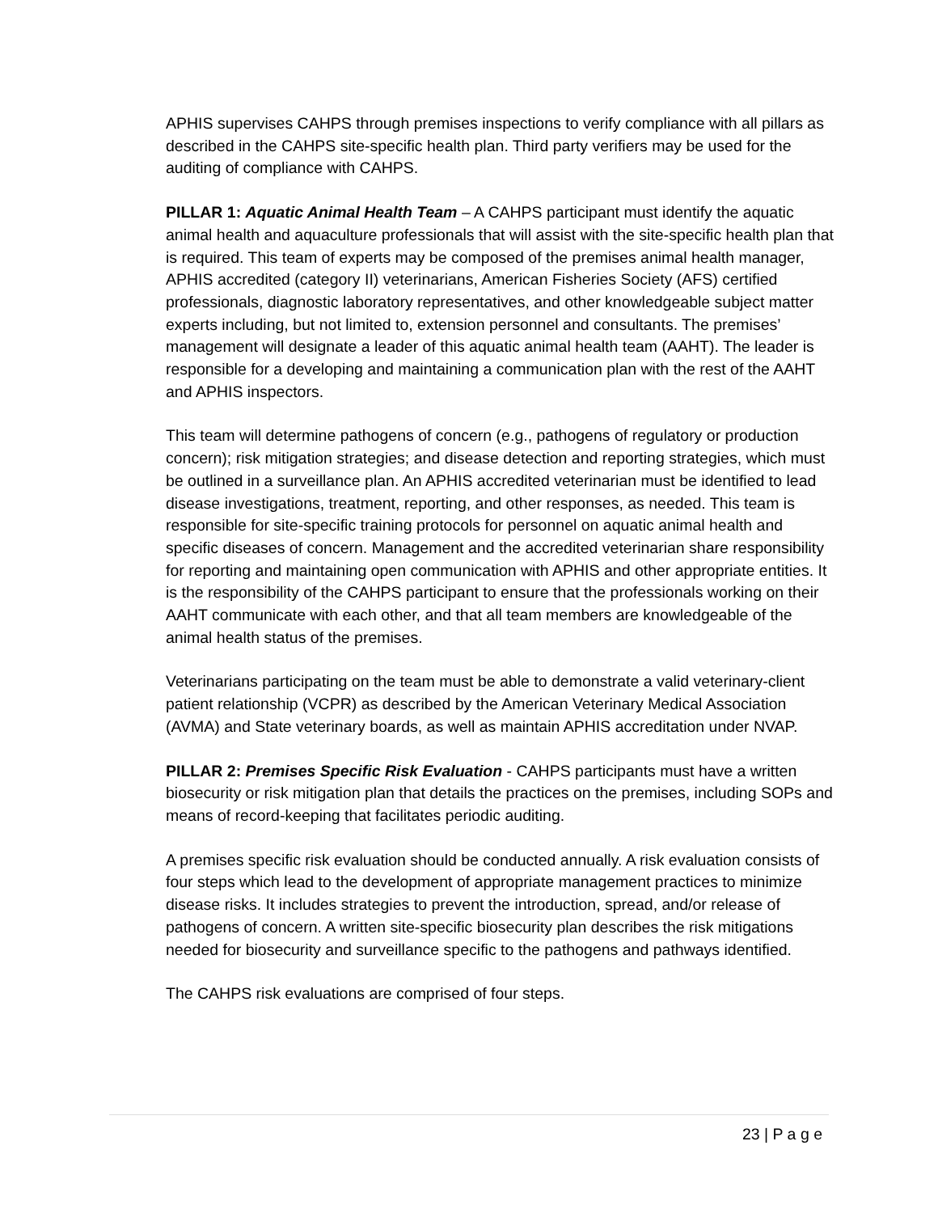APHIS supervises CAHPS through premises inspections to verify compliance with all pillars as described in the CAHPS site-specific health plan. Third party verifiers may be used for the auditing of compliance with CAHPS.
PILLAR 1: Aquatic Animal Health Team – A CAHPS participant must identify the aquatic animal health and aquaculture professionals that will assist with the site-specific health plan that is required. This team of experts may be composed of the premises animal health manager, APHIS accredited (category II) veterinarians, American Fisheries Society (AFS) certified professionals, diagnostic laboratory representatives, and other knowledgeable subject matter experts including, but not limited to, extension personnel and consultants. The premises’ management will designate a leader of this aquatic animal health team (AAHT). The leader is responsible for a developing and maintaining a communication plan with the rest of the AAHT and APHIS inspectors.
This team will determine pathogens of concern (e.g., pathogens of regulatory or production concern); risk mitigation strategies; and disease detection and reporting strategies, which must be outlined in a surveillance plan. An APHIS accredited veterinarian must be identified to lead disease investigations, treatment, reporting, and other responses, as needed. This team is responsible for site-specific training protocols for personnel on aquatic animal health and specific diseases of concern. Management and the accredited veterinarian share responsibility for reporting and maintaining open communication with APHIS and other appropriate entities. It is the responsibility of the CAHPS participant to ensure that the professionals working on their AAHT communicate with each other, and that all team members are knowledgeable of the animal health status of the premises.
Veterinarians participating on the team must be able to demonstrate a valid veterinary-client patient relationship (VCPR) as described by the American Veterinary Medical Association (AVMA) and State veterinary boards, as well as maintain APHIS accreditation under NVAP.
PILLAR 2: Premises Specific Risk Evaluation - CAHPS participants must have a written biosecurity or risk mitigation plan that details the practices on the premises, including SOPs and means of record-keeping that facilitates periodic auditing.
A premises specific risk evaluation should be conducted annually. A risk evaluation consists of four steps which lead to the development of appropriate management practices to minimize disease risks. It includes strategies to prevent the introduction, spread, and/or release of pathogens of concern. A written site-specific biosecurity plan describes the risk mitigations needed for biosecurity and surveillance specific to the pathogens and pathways identified.
The CAHPS risk evaluations are comprised of four steps.
23 | P a g e